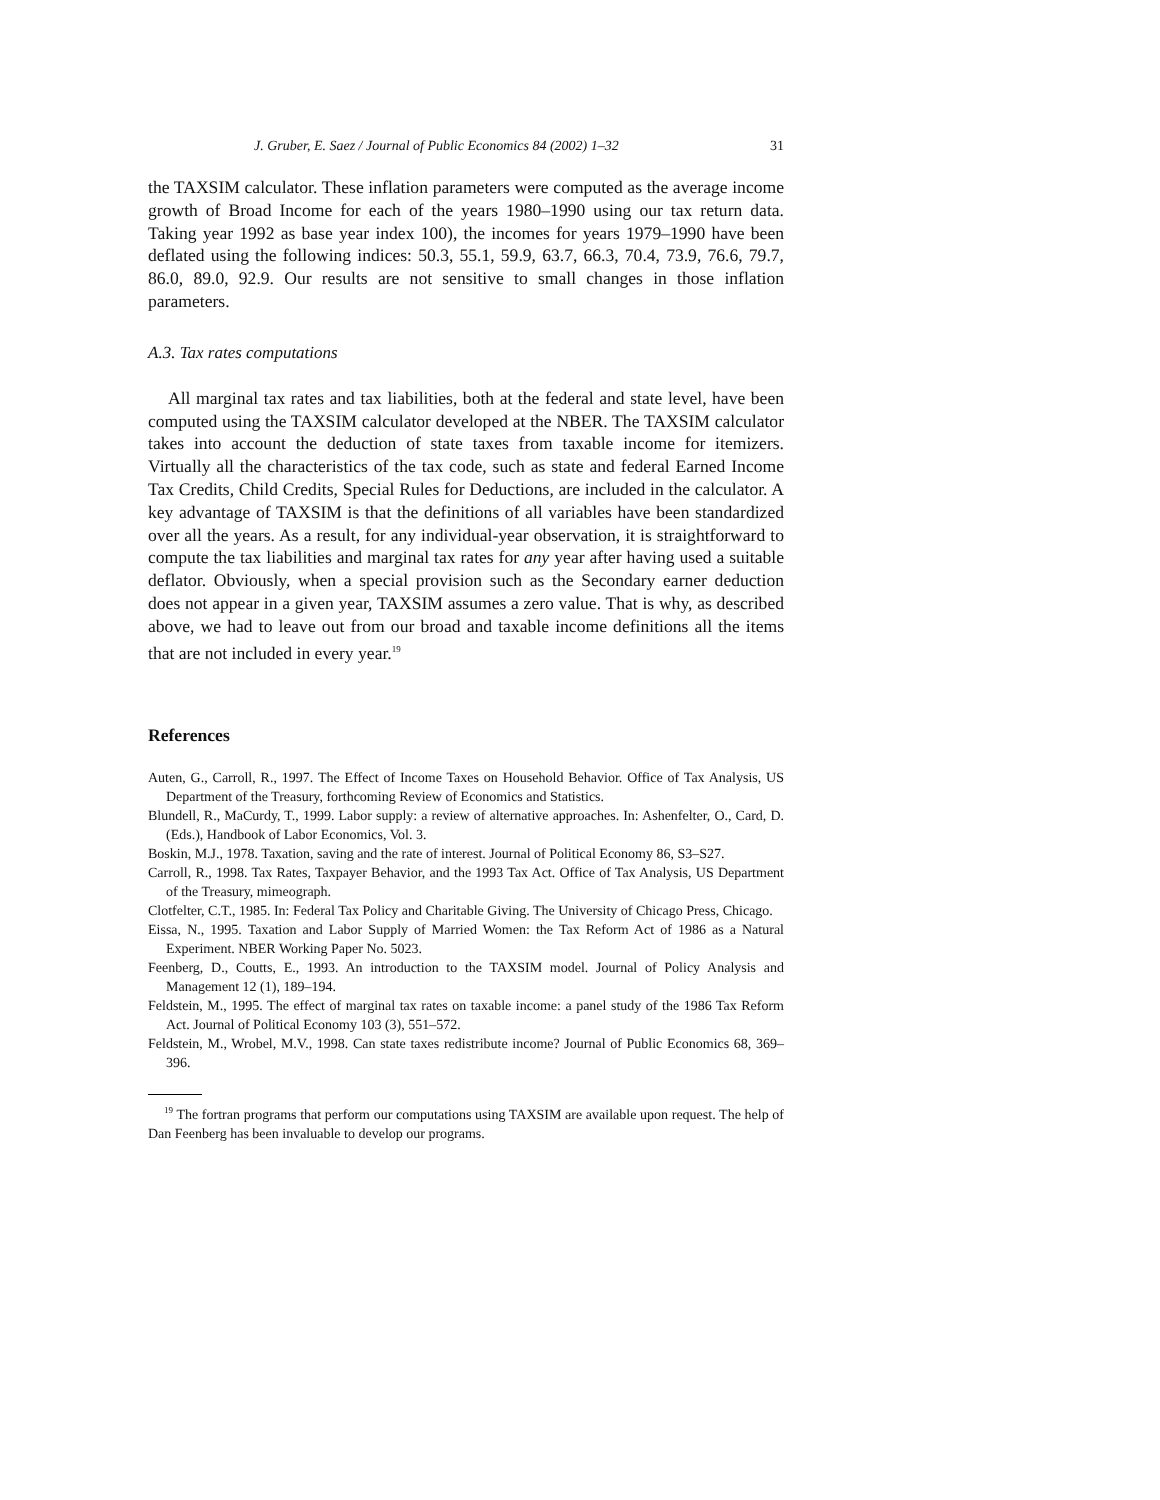J. Gruber, E. Saez / Journal of Public Economics 84 (2002) 1–32 31
the TAXSIM calculator. These inflation parameters were computed as the average income growth of Broad Income for each of the years 1980–1990 using our tax return data. Taking year 1992 as base year index 100), the incomes for years 1979–1990 have been deflated using the following indices: 50.3, 55.1, 59.9, 63.7, 66.3, 70.4, 73.9, 76.6, 79.7, 86.0, 89.0, 92.9. Our results are not sensitive to small changes in those inflation parameters.
A.3. Tax rates computations
All marginal tax rates and tax liabilities, both at the federal and state level, have been computed using the TAXSIM calculator developed at the NBER. The TAXSIM calculator takes into account the deduction of state taxes from taxable income for itemizers. Virtually all the characteristics of the tax code, such as state and federal Earned Income Tax Credits, Child Credits, Special Rules for Deductions, are included in the calculator. A key advantage of TAXSIM is that the definitions of all variables have been standardized over all the years. As a result, for any individual-year observation, it is straightforward to compute the tax liabilities and marginal tax rates for any year after having used a suitable deflator. Obviously, when a special provision such as the Secondary earner deduction does not appear in a given year, TAXSIM assumes a zero value. That is why, as described above, we had to leave out from our broad and taxable income definitions all the items that are not included in every year.<sup>19</sup>
References
Auten, G., Carroll, R., 1997. The Effect of Income Taxes on Household Behavior. Office of Tax Analysis, US Department of the Treasury, forthcoming Review of Economics and Statistics.
Blundell, R., MaCurdy, T., 1999. Labor supply: a review of alternative approaches. In: Ashenfelter, O., Card, D. (Eds.), Handbook of Labor Economics, Vol. 3.
Boskin, M.J., 1978. Taxation, saving and the rate of interest. Journal of Political Economy 86, S3–S27.
Carroll, R., 1998. Tax Rates, Taxpayer Behavior, and the 1993 Tax Act. Office of Tax Analysis, US Department of the Treasury, mimeograph.
Clotfelter, C.T., 1985. In: Federal Tax Policy and Charitable Giving. The University of Chicago Press, Chicago.
Eissa, N., 1995. Taxation and Labor Supply of Married Women: the Tax Reform Act of 1986 as a Natural Experiment. NBER Working Paper No. 5023.
Feenberg, D., Coutts, E., 1993. An introduction to the TAXSIM model. Journal of Policy Analysis and Management 12 (1), 189–194.
Feldstein, M., 1995. The effect of marginal tax rates on taxable income: a panel study of the 1986 Tax Reform Act. Journal of Political Economy 103 (3), 551–572.
Feldstein, M., Wrobel, M.V., 1998. Can state taxes redistribute income? Journal of Public Economics 68, 369–396.
<sup>19</sup> The fortran programs that perform our computations using TAXSIM are available upon request. The help of Dan Feenberg has been invaluable to develop our programs.